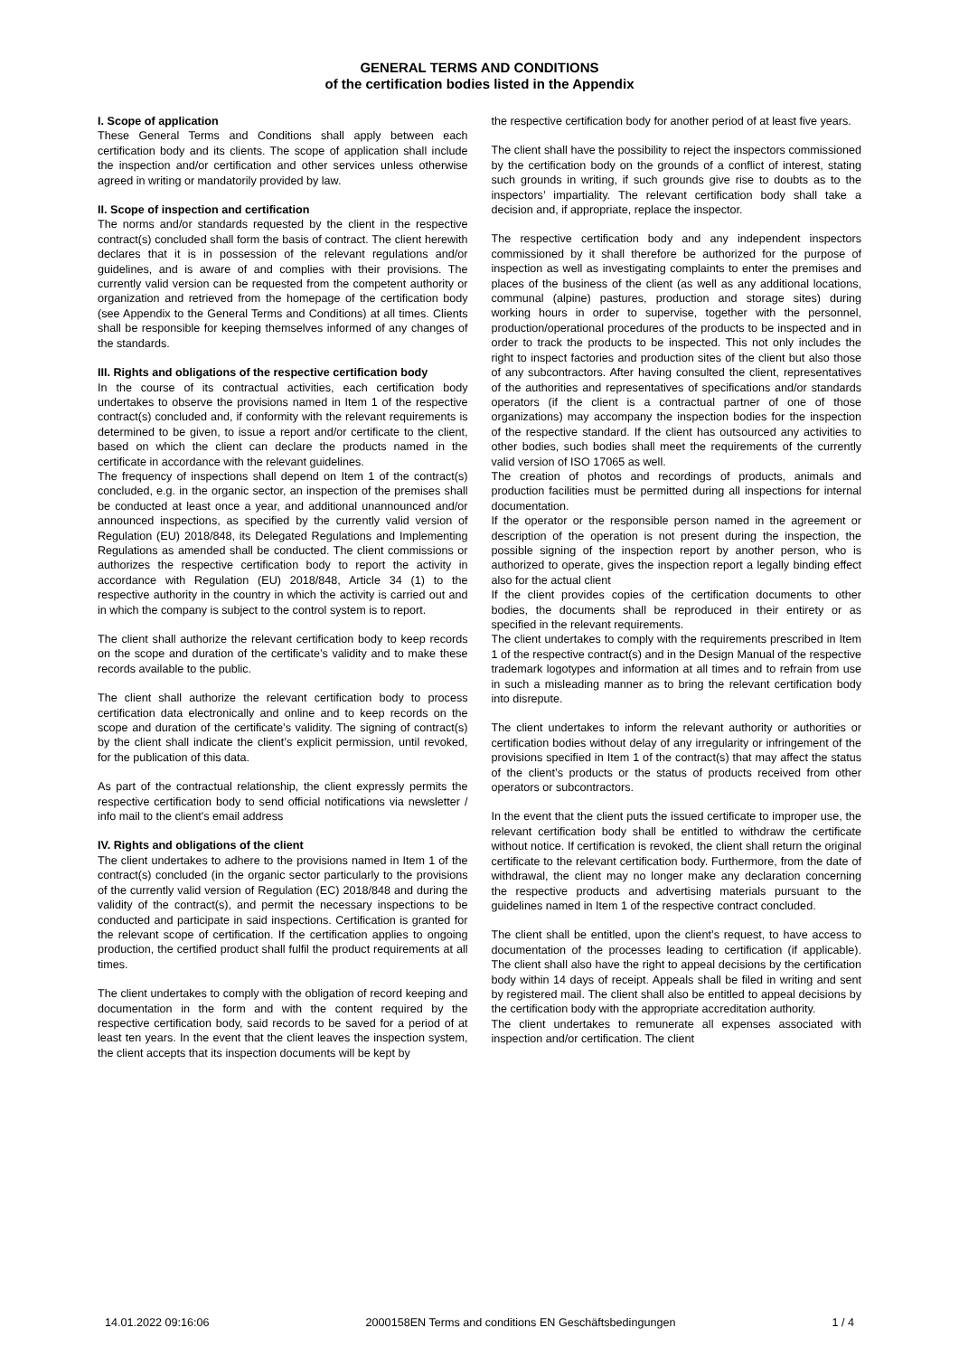GENERAL TERMS AND CONDITIONS
of the certification bodies listed in the Appendix
I. Scope of application
These General Terms and Conditions shall apply between each certification body and its clients. The scope of application shall include the inspection and/or certification and other services unless otherwise agreed in writing or mandatorily provided by law.
II. Scope of inspection and certification
The norms and/or standards requested by the client in the respective contract(s) concluded shall form the basis of contract. The client herewith declares that it is in possession of the relevant regulations and/or guidelines, and is aware of and complies with their provisions. The currently valid version can be requested from the competent authority or organization and retrieved from the homepage of the certification body (see Appendix to the General Terms and Conditions) at all times. Clients shall be responsible for keeping themselves informed of any changes of the standards.
III. Rights and obligations of the respective certification body
In the course of its contractual activities, each certification body undertakes to observe the provisions named in Item 1 of the respective contract(s) concluded and, if conformity with the relevant requirements is determined to be given, to issue a report and/or certificate to the client, based on which the client can declare the products named in the certificate in accordance with the relevant guidelines.
The frequency of inspections shall depend on Item 1 of the contract(s) concluded, e.g. in the organic sector, an inspection of the premises shall be conducted at least once a year, and additional unannounced and/or announced inspections, as specified by the currently valid version of Regulation (EU) 2018/848, its Delegated Regulations and Implementing Regulations as amended shall be conducted. The client commissions or authorizes the respective certification body to report the activity in accordance with Regulation (EU) 2018/848, Article 34 (1) to the respective authority in the country in which the activity is carried out and in which the company is subject to the control system is to report.
The client shall authorize the relevant certification body to keep records on the scope and duration of the certificate’s validity and to make these records available to the public.
The client shall authorize the relevant certification body to process certification data electronically and online and to keep records on the scope and duration of the certificate’s validity. The signing of contract(s) by the client shall indicate the client’s explicit permission, until revoked, for the publication of this data.
As part of the contractual relationship, the client expressly permits the respective certification body to send official notifications via newsletter / info mail to the client's email address
IV. Rights and obligations of the client
The client undertakes to adhere to the provisions named in Item 1 of the contract(s) concluded (in the organic sector particularly to the provisions of the currently valid version of Regulation (EC) 2018/848 and during the validity of the contract(s), and permit the necessary inspections to be conducted and participate in said inspections. Certification is granted for the relevant scope of certification. If the certification applies to ongoing production, the certified product shall fulfil the product requirements at all times.
The client undertakes to comply with the obligation of record keeping and documentation in the form and with the content required by the respective certification body, said records to be saved for a period of at least ten years. In the event that the client leaves the inspection system, the client accepts that its inspection documents will be kept by
the respective certification body for another period of at least five years.
The client shall have the possibility to reject the inspectors commissioned by the certification body on the grounds of a conflict of interest, stating such grounds in writing, if such grounds give rise to doubts as to the inspectors’ impartiality. The relevant certification body shall take a decision and, if appropriate, replace the inspector.
The respective certification body and any independent inspectors commissioned by it shall therefore be authorized for the purpose of inspection as well as investigating complaints to enter the premises and places of the business of the client (as well as any additional locations, communal (alpine) pastures, production and storage sites) during working hours in order to supervise, together with the personnel, production/operational procedures of the products to be inspected and in order to track the products to be inspected. This not only includes the right to inspect factories and production sites of the client but also those of any subcontractors. After having consulted the client, representatives of the authorities and representatives of specifications and/or standards operators (if the client is a contractual partner of one of those organizations) may accompany the inspection bodies for the inspection of the respective standard. If the client has outsourced any activities to other bodies, such bodies shall meet the requirements of the currently valid version of ISO 17065 as well.
The creation of photos and recordings of products, animals and production facilities must be permitted during all inspections for internal documentation.
If the operator or the responsible person named in the agreement or description of the operation is not present during the inspection, the possible signing of the inspection report by another person, who is authorized to operate, gives the inspection report a legally binding effect also for the actual client
If the client provides copies of the certification documents to other bodies, the documents shall be reproduced in their entirety or as specified in the relevant requirements.
The client undertakes to comply with the requirements prescribed in Item 1 of the respective contract(s) and in the Design Manual of the respective trademark logotypes and information at all times and to refrain from use in such a misleading manner as to bring the relevant certification body into disrepute.
The client undertakes to inform the relevant authority or authorities or certification bodies without delay of any irregularity or infringement of the provisions specified in Item 1 of the contract(s) that may affect the status of the client’s products or the status of products received from other operators or subcontractors.
In the event that the client puts the issued certificate to improper use, the relevant certification body shall be entitled to withdraw the certificate without notice. If certification is revoked, the client shall return the original certificate to the relevant certification body. Furthermore, from the date of withdrawal, the client may no longer make any declaration concerning the respective products and advertising materials pursuant to the guidelines named in Item 1 of the respective contract concluded.
The client shall be entitled, upon the client’s request, to have access to documentation of the processes leading to certification (if applicable). The client shall also have the right to appeal decisions by the certification body within 14 days of receipt. Appeals shall be filed in writing and sent by registered mail. The client shall also be entitled to appeal decisions by the certification body with the appropriate accreditation authority.
The client undertakes to remunerate all expenses associated with inspection and/or certification. The client
14.01.2022 09:16:06 2000158EN Terms and conditions EN Geschäftsbedingungen 1 / 4